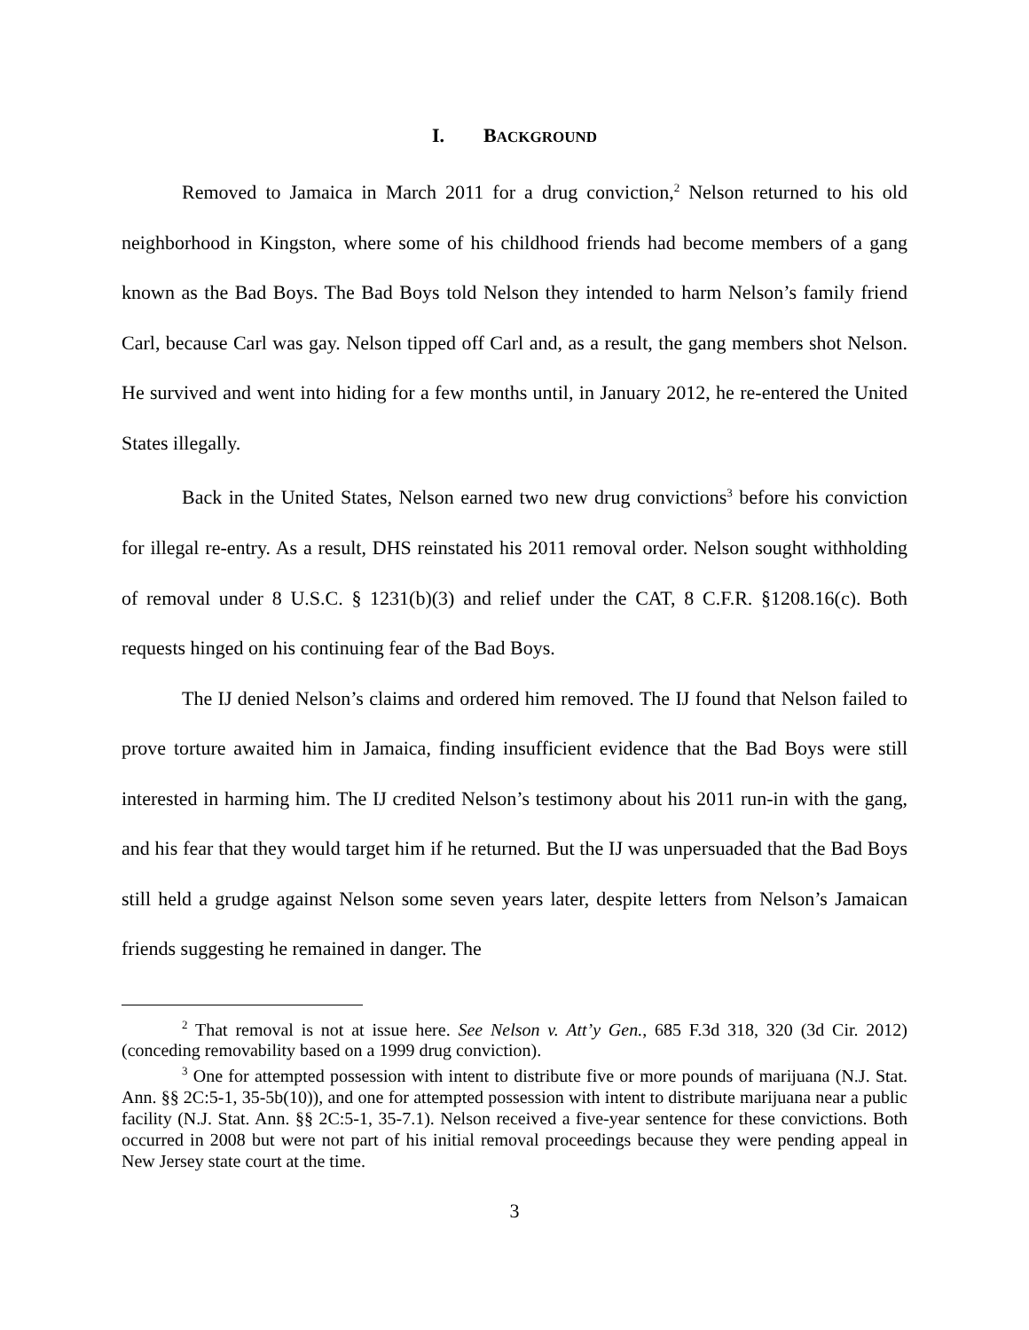I. BACKGROUND
Removed to Jamaica in March 2011 for a drug conviction,<sup>2</sup> Nelson returned to his old neighborhood in Kingston, where some of his childhood friends had become members of a gang known as the Bad Boys. The Bad Boys told Nelson they intended to harm Nelson’s family friend Carl, because Carl was gay. Nelson tipped off Carl and, as a result, the gang members shot Nelson. He survived and went into hiding for a few months until, in January 2012, he re-entered the United States illegally.
Back in the United States, Nelson earned two new drug convictions<sup>3</sup> before his conviction for illegal re-entry. As a result, DHS reinstated his 2011 removal order. Nelson sought withholding of removal under 8 U.S.C. § 1231(b)(3) and relief under the CAT, 8 C.F.R. §1208.16(c). Both requests hinged on his continuing fear of the Bad Boys.
The IJ denied Nelson’s claims and ordered him removed. The IJ found that Nelson failed to prove torture awaited him in Jamaica, finding insufficient evidence that the Bad Boys were still interested in harming him. The IJ credited Nelson’s testimony about his 2011 run-in with the gang, and his fear that they would target him if he returned. But the IJ was unpersuaded that the Bad Boys still held a grudge against Nelson some seven years later, despite letters from Nelson’s Jamaican friends suggesting he remained in danger. The
<sup>2</sup> That removal is not at issue here. See Nelson v. Att’y Gen., 685 F.3d 318, 320 (3d Cir. 2012) (conceding removability based on a 1999 drug conviction).
<sup>3</sup> One for attempted possession with intent to distribute five or more pounds of marijuana (N.J. Stat. Ann. §§ 2C:5-1, 35-5b(10)), and one for attempted possession with intent to distribute marijuana near a public facility (N.J. Stat. Ann. §§ 2C:5-1, 35-7.1). Nelson received a five-year sentence for these convictions. Both occurred in 2008 but were not part of his initial removal proceedings because they were pending appeal in New Jersey state court at the time.
3